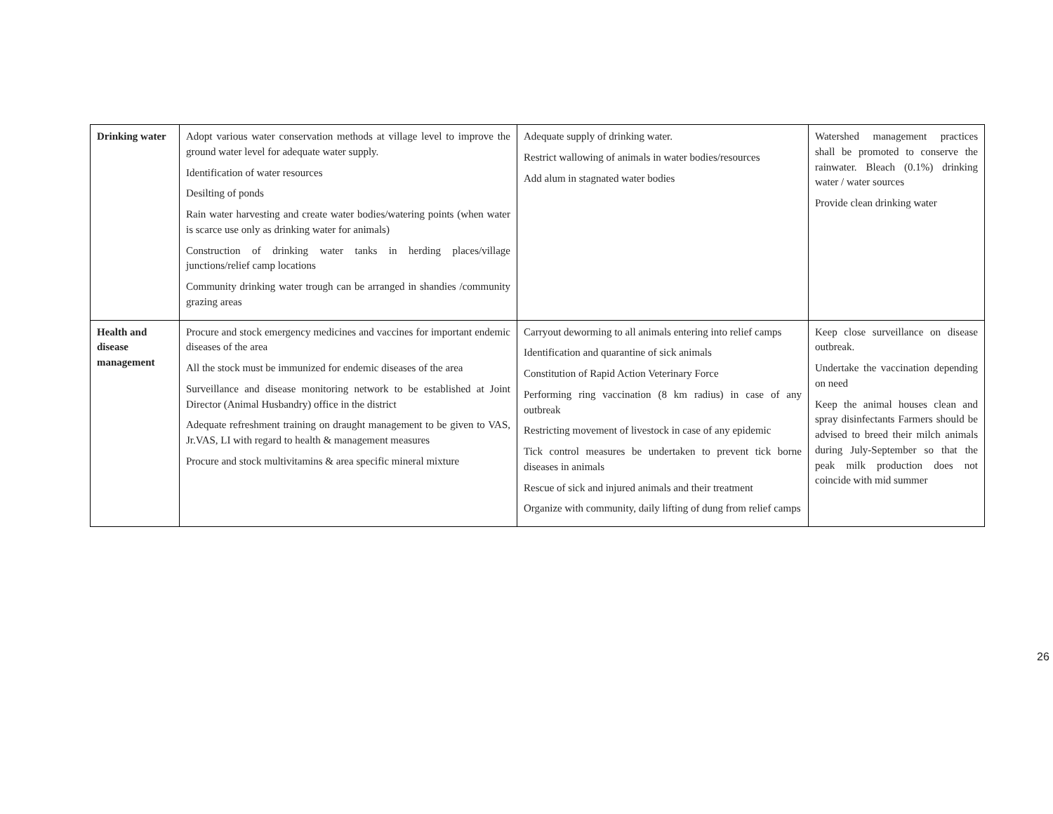| Drinking water | Adopt various water conservation methods at village level to improve the ground water level for adequate water supply. Identification of water resources Desilting of ponds Rain water harvesting and create water bodies/watering points (when water is scarce use only as drinking water for animals) Construction of drinking water tanks in herding places/village junctions/relief camp locations Community drinking water trough can be arranged in shandies /community grazing areas | Adequate supply of drinking water. Restrict wallowing of animals in water bodies/resources Add alum in stagnated water bodies | Watershed management practices shall be promoted to conserve the rainwater. Bleach (0.1%) drinking water / water sources Provide clean drinking water |
| Health and disease management | Procure and stock emergency medicines and vaccines for important endemic diseases of the area All the stock must be immunized for endemic diseases of the area Surveillance and disease monitoring network to be established at Joint Director (Animal Husbandry) office in the district Adequate refreshment training on draught management to be given to VAS, Jr.VAS, LI with regard to health & management measures Procure and stock multivitamins & area specific mineral mixture | Carryout deworming to all animals entering into relief camps Identification and quarantine of sick animals Constitution of Rapid Action Veterinary Force Performing ring vaccination (8 km radius) in case of any outbreak Restricting movement of livestock in case of any epidemic Tick control measures be undertaken to prevent tick borne diseases in animals Rescue of sick and injured animals and their treatment Organize with community, daily lifting of dung from relief camps | Keep close surveillance on disease outbreak. Undertake the vaccination depending on need Keep the animal houses clean and spray disinfectants Farmers should be advised to breed their milch animals during July-September so that the peak milk production does not coincide with mid summer |
26